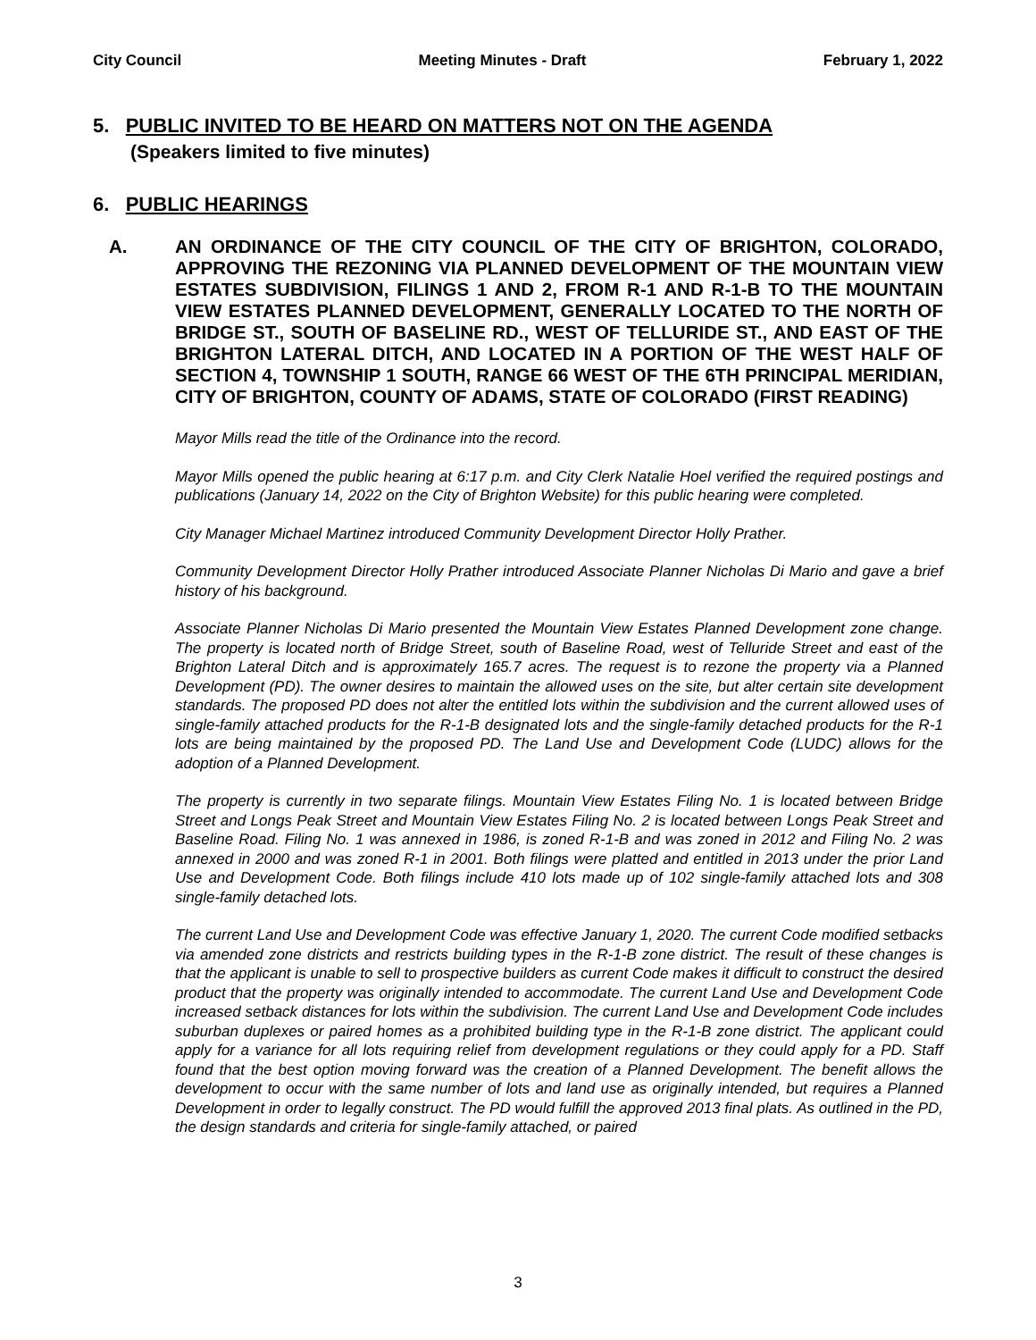City Council Meeting Minutes - Draft February 1, 2022
5. PUBLIC INVITED TO BE HEARD ON MATTERS NOT ON THE AGENDA
(Speakers limited to five minutes)
6. PUBLIC HEARINGS
A. AN ORDINANCE OF THE CITY COUNCIL OF THE CITY OF BRIGHTON, COLORADO, APPROVING THE REZONING VIA PLANNED DEVELOPMENT OF THE MOUNTAIN VIEW ESTATES SUBDIVISION, FILINGS 1 AND 2, FROM R-1 AND R-1-B TO THE MOUNTAIN VIEW ESTATES PLANNED DEVELOPMENT, GENERALLY LOCATED TO THE NORTH OF BRIDGE ST., SOUTH OF BASELINE RD., WEST OF TELLURIDE ST., AND EAST OF THE BRIGHTON LATERAL DITCH, AND LOCATED IN A PORTION OF THE WEST HALF OF SECTION 4, TOWNSHIP 1 SOUTH, RANGE 66 WEST OF THE 6TH PRINCIPAL MERIDIAN, CITY OF BRIGHTON, COUNTY OF ADAMS, STATE OF COLORADO (FIRST READING)
Mayor Mills read the title of the Ordinance into the record.
Mayor Mills opened the public hearing at 6:17 p.m. and City Clerk Natalie Hoel verified the required postings and publications (January 14, 2022 on the City of Brighton Website) for this public hearing were completed.
City Manager Michael Martinez introduced Community Development Director Holly Prather.
Community Development Director Holly Prather introduced Associate Planner Nicholas Di Mario and gave a brief history of his background.
Associate Planner Nicholas Di Mario presented the Mountain View Estates Planned Development zone change. The property is located north of Bridge Street, south of Baseline Road, west of Telluride Street and east of the Brighton Lateral Ditch and is approximately 165.7 acres. The request is to rezone the property via a Planned Development (PD). The owner desires to maintain the allowed uses on the site, but alter certain site development standards. The proposed PD does not alter the entitled lots within the subdivision and the current allowed uses of single-family attached products for the R-1-B designated lots and the single-family detached products for the R-1 lots are being maintained by the proposed PD. The Land Use and Development Code (LUDC) allows for the adoption of a Planned Development.
The property is currently in two separate filings. Mountain View Estates Filing No. 1 is located between Bridge Street and Longs Peak Street and Mountain View Estates Filing No. 2 is located between Longs Peak Street and Baseline Road. Filing No. 1 was annexed in 1986, is zoned R-1-B and was zoned in 2012 and Filing No. 2 was annexed in 2000 and was zoned R-1 in 2001. Both filings were platted and entitled in 2013 under the prior Land Use and Development Code. Both filings include 410 lots made up of 102 single-family attached lots and 308 single-family detached lots.
The current Land Use and Development Code was effective January 1, 2020. The current Code modified setbacks via amended zone districts and restricts building types in the R-1-B zone district. The result of these changes is that the applicant is unable to sell to prospective builders as current Code makes it difficult to construct the desired product that the property was originally intended to accommodate. The current Land Use and Development Code increased setback distances for lots within the subdivision. The current Land Use and Development Code includes suburban duplexes or paired homes as a prohibited building type in the R-1-B zone district. The applicant could apply for a variance for all lots requiring relief from development regulations or they could apply for a PD. Staff found that the best option moving forward was the creation of a Planned Development. The benefit allows the development to occur with the same number of lots and land use as originally intended, but requires a Planned Development in order to legally construct. The PD would fulfill the approved 2013 final plats. As outlined in the PD, the design standards and criteria for single-family attached, or paired
3